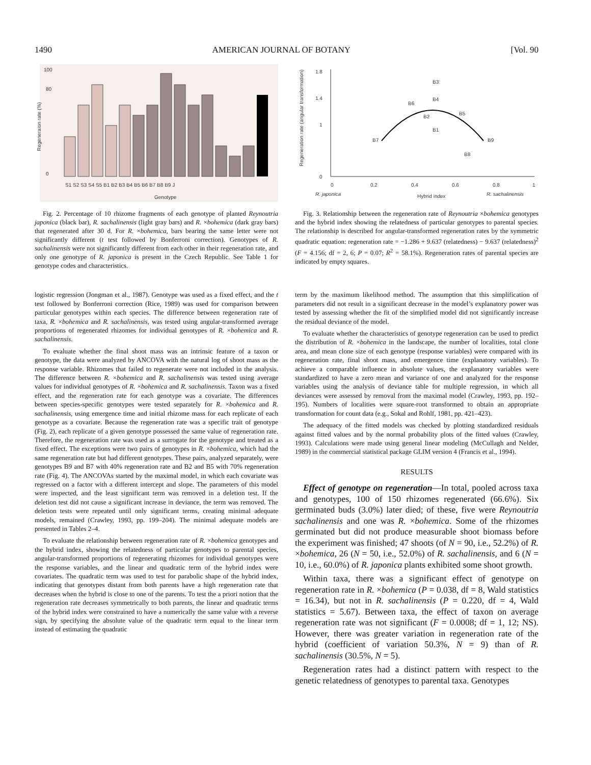1490 AMERICAN JOURNAL OF BOTANY [Vol. 90
0
80
100
Regeneraion rate (%)
Genotype
S1 S2 S3 S4 S5 B1 B2 B3 B4 B5 B6 B7 B8 B9 J
Fig. 2. Percentage of 10 rhizome fragments of each genotype of planted Reynoutria japonica (black bar), R. sachalinensis (light gray bars) and R. ×bohemica (dark gray bars) that regenerated after 30 d. For R. ×bohemica, bars bearing the same letter were not significantly different (t test followed by Bonferroni correction). Genotypes of R. sachalinensis were not significantly different from each other in their regeneration rate, and only one genotype of R. japonica is present in the Czech Republic. See Table 1 for genotype codes and characteristics.
1.8
1.4
1
0
Regeneration rate (angular transformation)
0
0.2
0.4
0.6
0.8
1
R. japonica
Hybrid index
R. sachalinensis
B3
B4
B6
B2
B1
B5
B7
B9
B8
Fig. 3. Relationship between the regeneration rate of Reynoutria ×bohemica genotypes and the hybrid index showing the relatedness of particular genotypes to parental species. The relationship is described for angular-transformed regeneration rates by the symmetric quadratic equation: regeneration rate = −1.286 + 9.637 (relatedness) − 9.637 (relatedness)<sup>2</sup> (F = 4.156; df = 2, 6; P = 0.07; R<sup>2</sup> = 58.1%). Regeneration rates of parental species are indicated by empty squares.
logistic regression (Jongman et al., 1987). Genotype was used as a fixed effect, and the t test followed by Bonferroni correction (Rice, 1989) was used for comparison between particular genotypes within each species. The difference between regeneration rate of taxa, R. ×bohemica and R. sachalinensis, was tested using angular-transformed average proportions of regenerated rhizomes for individual genotypes of R. ×bohemica and R. sachalinensis.
To evaluate whether the final shoot mass was an intrinsic feature of a taxon or genotype, the data were analyzed by ANCOVA with the natural log of shoot mass as the response variable. Rhizomes that failed to regenerate were not included in the analysis. The difference between R. ×bohemica and R. sachalinensis was tested using average values for individual genotypes of R. ×bohemica and R. sachalinensis. Taxon was a fixed effect, and the regeneration rate for each genotype was a covariate. The differences between species-specific genotypes were tested separately for R. ×bohemica and R. sachalinensis, using emergence time and initial rhizome mass for each replicate of each genotype as a covariate. Because the regeneration rate was a specific trait of genotype (Fig. 2), each replicate of a given genotype possessed the same value of regeneration rate. Therefore, the regeneration rate was used as a surrogate for the genotype and treated as a fixed effect. The exceptions were two pairs of genotypes in R. ×bohemica, which had the same regeneration rate but had different genotypes. These pairs, analyzed separately, were genotypes B9 and B7 with 40% regeneration rate and B2 and B5 with 70% regeneration rate (Fig. 4). The ANCOVAs started by the maximal model, in which each covariate was regressed on a factor with a different intercept and slope. The parameters of this model were inspected, and the least significant term was removed in a deletion test. If the deletion test did not cause a significant increase in deviance, the term was removed. The deletion tests were repeated until only significant terms, creating minimal adequate models, remained (Crawley, 1993, pp. 199–204). The minimal adequate models are presented in Tables 2–4.
To evaluate the relationship between regeneration rate of R. ×bohemica genotypes and the hybrid index, showing the relatedness of particular genotypes to parental species, angular-transformed proportions of regenerating rhizomes for individual genotypes were the response variables, and the linear and quadratic term of the hybrid index were covariates. The quadratic term was used to test for parabolic shape of the hybrid index, indicating that genotypes distant from both parents have a high regeneration rate that decreases when the hybrid is close to one of the parents. To test the a priori notion that the regeneration rate decreases symmetrically to both parents, the linear and quadratic terms of the hybrid index were constrained to have a numerically the same value with a reverse sign, by specifying the absolute value of the quadratic term equal to the linear term instead of estimating the quadratic
term by the maximum likelihood method. The assumption that this simplification of parameters did not result in a significant decrease in the model’s explanatory power was tested by assessing whether the fit of the simplified model did not significantly increase the residual deviance of the model.
To evaluate whether the characteristics of genotype regeneration can be used to predict the distribution of R. ×bohemica in the landscape, the number of localities, total clone area, and mean clone size of each genotype (response variables) were compared with its regeneration rate, final shoot mass, and emergence time (explanatory variables). To achieve a comparable influence in absolute values, the explanatory variables were standardized to have a zero mean and variance of one and analyzed for the response variables using the analysis of deviance table for multiple regression, in which all deviances were assessed by removal from the maximal model (Crawley, 1993, pp. 192–195). Numbers of localities were square-root transformed to obtain an appropriate transformation for count data (e.g., Sokal and Rohlf, 1981, pp. 421–423).
The adequacy of the fitted models was checked by plotting standardized residuals against fitted values and by the normal probability plots of the fitted values (Crawley, 1993). Calculations were made using general linear modeling (McCullagh and Nelder, 1989) in the commercial statistical package GLIM version 4 (Francis et al., 1994).
RESULTS
Effect of genotype on regeneration—In total, pooled across taxa and genotypes, 100 of 150 rhizomes regenerated (66.6%). Six germinated buds (3.0%) later died; of these, five were Reynoutria sachalinensis and one was R. ×bohemica. Some of the rhizomes germinated but did not produce measurable shoot biomass before the experiment was finished; 47 shoots (of N = 90, i.e., 52.2%) of R. ×bohemica, 26 (N = 50, i.e., 52.0%) of R. sachalinensis, and 6 (N = 10, i.e., 60.0%) of R. japonica plants exhibited some shoot growth.
Within taxa, there was a significant effect of genotype on regeneration rate in R. ×bohemica (P = 0.038, df = 8, Wald statistics = 16.34), but not in R. sachalinensis (P = 0.220, df = 4, Wald statistics = 5.67). Between taxa, the effect of taxon on average regeneration rate was not significant (F = 0.0008; df = 1, 12; NS). However, there was greater variation in regeneration rate of the hybrid (coefficient of variation 50.3%, N = 9) than of R. sachalinensis (30.5%, N = 5).
Regeneration rates had a distinct pattern with respect to the genetic relatedness of genotypes to parental taxa. Genotypes